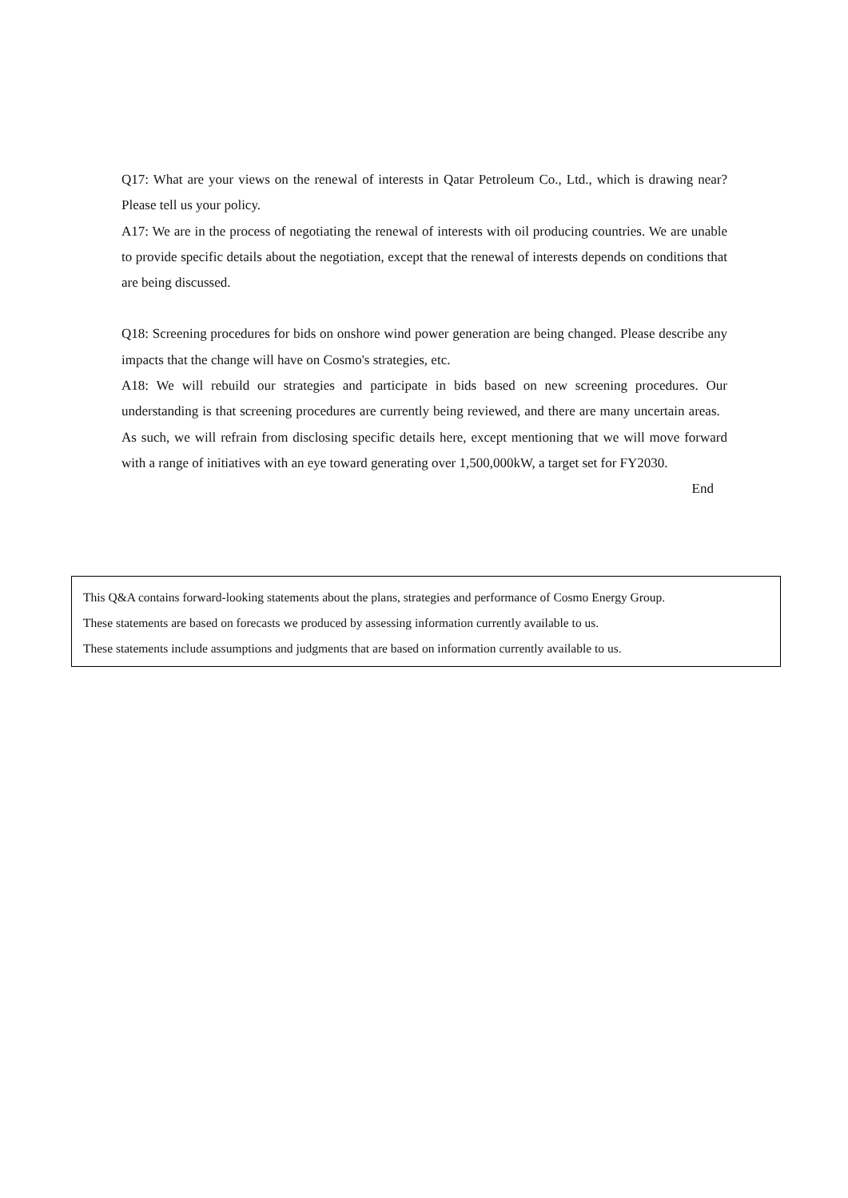Q17: What are your views on the renewal of interests in Qatar Petroleum Co., Ltd., which is drawing near? Please tell us your policy.
A17: We are in the process of negotiating the renewal of interests with oil producing countries. We are unable to provide specific details about the negotiation, except that the renewal of interests depends on conditions that are being discussed.
Q18: Screening procedures for bids on onshore wind power generation are being changed. Please describe any impacts that the change will have on Cosmo's strategies, etc.
A18: We will rebuild our strategies and participate in bids based on new screening procedures. Our understanding is that screening procedures are currently being reviewed, and there are many uncertain areas. As such, we will refrain from disclosing specific details here, except mentioning that we will move forward with a range of initiatives with an eye toward generating over 1,500,000kW, a target set for FY2030.
End
This Q&A contains forward-looking statements about the plans, strategies and performance of Cosmo Energy Group.
These statements are based on forecasts we produced by assessing information currently available to us.
These statements include assumptions and judgments that are based on information currently available to us.